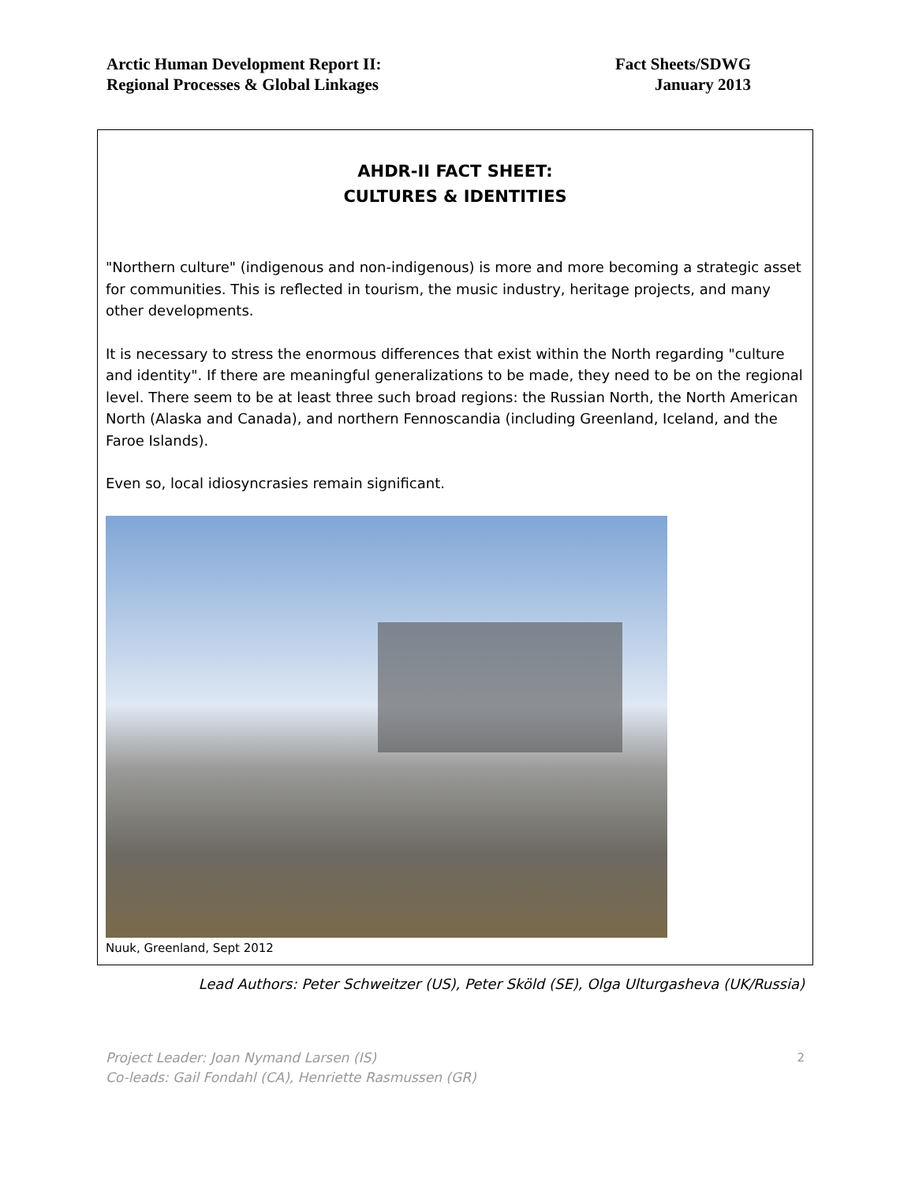Arctic Human Development Report II:
Regional Processes & Global Linkages
Fact Sheets/SDWG
January 2013
AHDR-II FACT SHEET:
CULTURES & IDENTITIES
"Northern culture" (indigenous and non-indigenous) is more and more becoming a strategic asset for communities. This is reflected in tourism, the music industry, heritage projects, and many other developments.
It is necessary to stress the enormous differences that exist within the North regarding "culture and identity". If there are meaningful generalizations to be made, they need to be on the regional level. There seem to be at least three such broad regions: the Russian North, the North American North (Alaska and Canada), and northern Fennoscandia (including Greenland, Iceland, and the Faroe Islands).
Even so, local idiosyncrasies remain significant.
Nuuk, Greenland, Sept 2012
Lead Authors: Peter Schweitzer (US), Peter Sköld (SE), Olga Ulturgasheva (UK/Russia)
Project Leader: Joan Nymand Larsen (IS)
Co-leads: Gail Fondahl (CA), Henriette Rasmussen (GR)
2